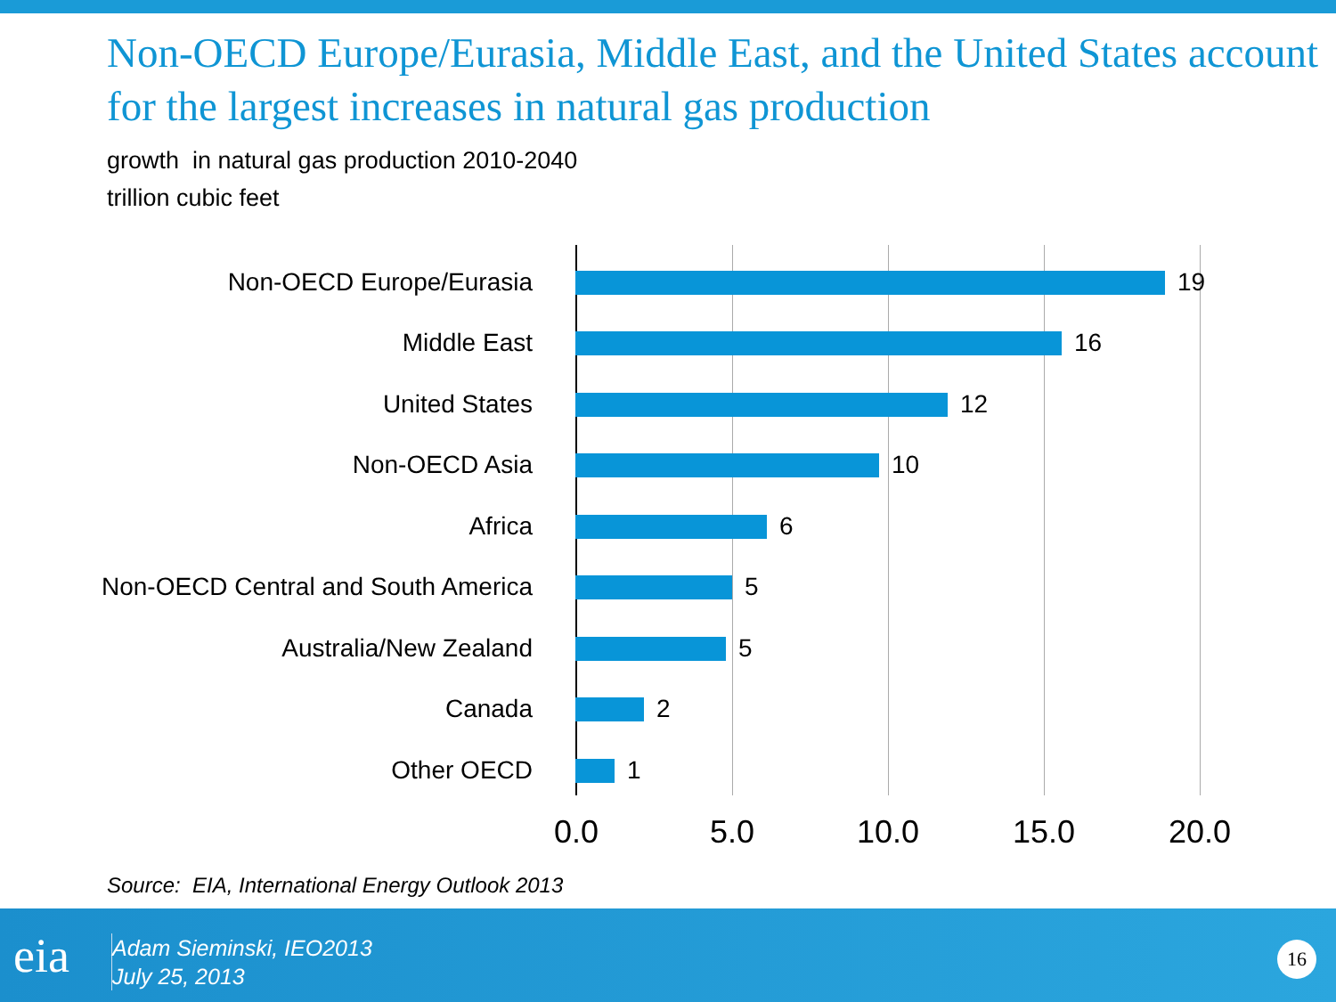Non-OECD Europe/Eurasia, Middle East, and the United States account for the largest increases in natural gas production
growth in natural gas production 2010-2040
trillion cubic feet
Non-OECD Europe/Eurasia 19
Middle East 16
United States 12
Non-OECD Asia 10
Africa 6
Non-OECD Central and South America 5
Australia/New Zealand 5
Canada 2
Other OECD 1
0.0 5.0 10.0 15.0 20.0
Source: EIA, International Energy Outlook 2013
eia
Adam Sieminski, IEO2013
July 25, 2013
16